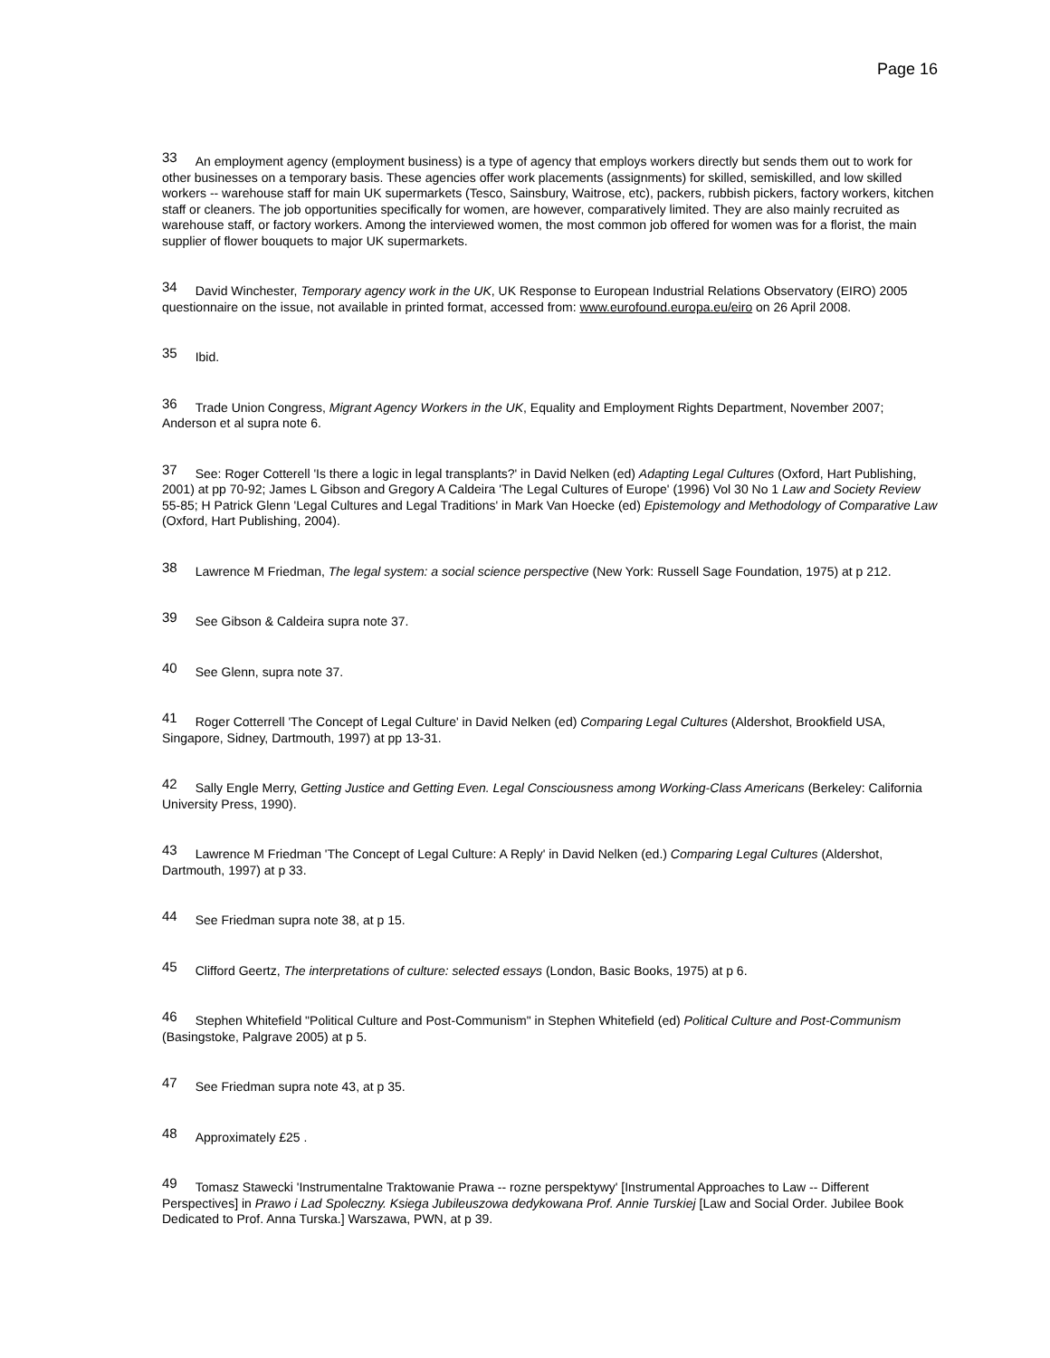Page 16
<sup>33</sup> An employment agency (employment business) is a type of agency that employs workers directly but sends them out to work for other businesses on a temporary basis. These agencies offer work placements (assignments) for skilled, semiskilled, and low skilled workers -- warehouse staff for main UK supermarkets (Tesco, Sainsbury, Waitrose, etc), packers, rubbish pickers, factory workers, kitchen staff or cleaners. The job opportunities specifically for women, are however, comparatively limited. They are also mainly recruited as warehouse staff, or factory workers. Among the interviewed women, the most common job offered for women was for a florist, the main supplier of flower bouquets to major UK supermarkets.
<sup>34</sup> David Winchester, Temporary agency work in the UK, UK Response to European Industrial Relations Observatory (EIRO) 2005 questionnaire on the issue, not available in printed format, accessed from: www.eurofound.europa.eu/eiro on 26 April 2008.
<sup>35</sup> Ibid.
<sup>36</sup> Trade Union Congress, Migrant Agency Workers in the UK, Equality and Employment Rights Department, November 2007; Anderson et al supra note 6.
<sup>37</sup> See: Roger Cotterell 'Is there a logic in legal transplants?' in David Nelken (ed) Adapting Legal Cultures (Oxford, Hart Publishing, 2001) at pp 70-92; James L Gibson and Gregory A Caldeira 'The Legal Cultures of Europe' (1996) Vol 30 No 1 Law and Society Review 55-85; H Patrick Glenn 'Legal Cultures and Legal Traditions' in Mark Van Hoecke (ed) Epistemology and Methodology of Comparative Law (Oxford, Hart Publishing, 2004).
<sup>38</sup> Lawrence M Friedman, The legal system: a social science perspective (New York: Russell Sage Foundation, 1975) at p 212.
<sup>39</sup> See Gibson & Caldeira supra note 37.
<sup>40</sup> See Glenn, supra note 37.
<sup>41</sup> Roger Cotterrell 'The Concept of Legal Culture' in David Nelken (ed) Comparing Legal Cultures (Aldershot, Brookfield USA, Singapore, Sidney, Dartmouth, 1997) at pp 13-31.
<sup>42</sup> Sally Engle Merry, Getting Justice and Getting Even. Legal Consciousness among Working-Class Americans (Berkeley: California University Press, 1990).
<sup>43</sup> Lawrence M Friedman 'The Concept of Legal Culture: A Reply' in David Nelken (ed.) Comparing Legal Cultures (Aldershot, Dartmouth, 1997) at p 33.
<sup>44</sup> See Friedman supra note 38, at p 15.
<sup>45</sup> Clifford Geertz, The interpretations of culture: selected essays (London, Basic Books, 1975) at p 6.
<sup>46</sup> Stephen Whitefield "Political Culture and Post-Communism" in Stephen Whitefield (ed) Political Culture and Post-Communism (Basingstoke, Palgrave 2005) at p 5.
<sup>47</sup> See Friedman supra note 43, at p 35.
<sup>48</sup> Approximately £25 .
<sup>49</sup> Tomasz Stawecki 'Instrumentalne Traktowanie Prawa -- rozne perspektywy' [Instrumental Approaches to Law -- Different Perspectives] in Prawo i Lad Spoleczny. Ksiega Jubileuszowa dedykowana Prof. Annie Turskiej [Law and Social Order. Jubilee Book Dedicated to Prof. Anna Turska.] Warszawa, PWN, at p 39.